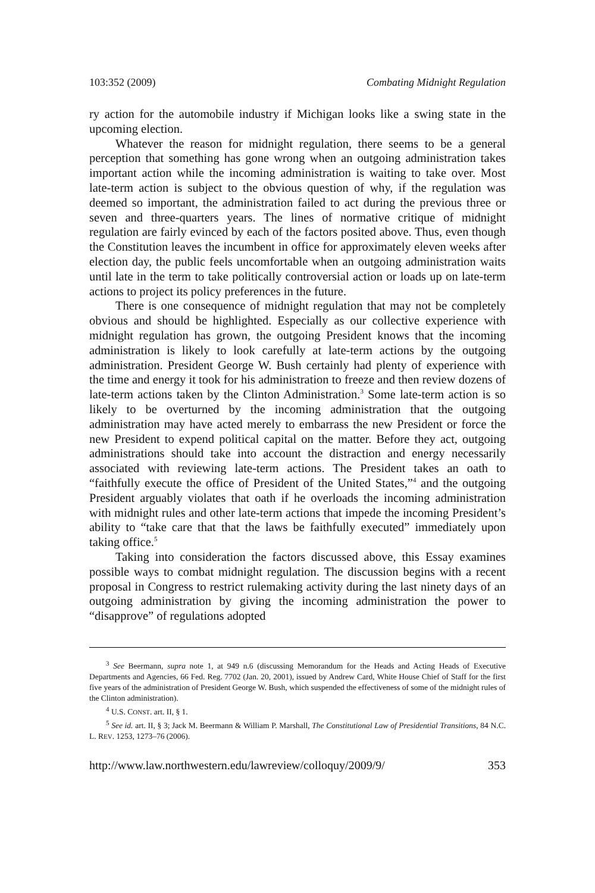103:352 (2009) Combating Midnight Regulation
ry action for the automobile industry if Michigan looks like a swing state in the upcoming election.
Whatever the reason for midnight regulation, there seems to be a general perception that something has gone wrong when an outgoing administration takes important action while the incoming administration is waiting to take over. Most late-term action is subject to the obvious question of why, if the regulation was deemed so important, the administration failed to act during the previous three or seven and three-quarters years. The lines of normative critique of midnight regulation are fairly evinced by each of the factors posited above. Thus, even though the Constitution leaves the incumbent in office for approximately eleven weeks after election day, the public feels uncomfortable when an outgoing administration waits until late in the term to take politically controversial action or loads up on late-term actions to project its policy preferences in the future.
There is one consequence of midnight regulation that may not be completely obvious and should be highlighted. Especially as our collective experience with midnight regulation has grown, the outgoing President knows that the incoming administration is likely to look carefully at late-term actions by the outgoing administration. President George W. Bush certainly had plenty of experience with the time and energy it took for his administration to freeze and then review dozens of late-term actions taken by the Clinton Administration.<sup>3</sup> Some late-term action is so likely to be overturned by the incoming administration that the outgoing administration may have acted merely to embarrass the new President or force the new President to expend political capital on the matter. Before they act, outgoing administrations should take into account the distraction and energy necessarily associated with reviewing late-term actions. The President takes an oath to “faithfully execute the office of President of the United States,”<sup>4</sup> and the outgoing President arguably violates that oath if he overloads the incoming administration with midnight rules and other late-term actions that impede the incoming President’s ability to “take care that that the laws be faithfully executed” immediately upon taking office.<sup>5</sup>
Taking into consideration the factors discussed above, this Essay examines possible ways to combat midnight regulation. The discussion begins with a recent proposal in Congress to restrict rulemaking activity during the last ninety days of an outgoing administration by giving the incoming administration the power to “disapprove” of regulations adopted
<sup>3</sup> See Beermann, supra note 1, at 949 n.6 (discussing Memorandum for the Heads and Acting Heads of Executive Departments and Agencies, 66 Fed. Reg. 7702 (Jan. 20, 2001), issued by Andrew Card, White House Chief of Staff for the first five years of the administration of President George W. Bush, which suspended the effectiveness of some of the midnight rules of the Clinton administration).
<sup>4</sup> U.S. CONST. art. II, § 1.
<sup>5</sup> See id. art. II, § 3; Jack M. Beermann & William P. Marshall, The Constitutional Law of Presidential Transitions, 84 N.C. L. REV. 1253, 1273–76 (2006).
http://www.law.northwestern.edu/lawreview/colloquy/2009/9/ 353